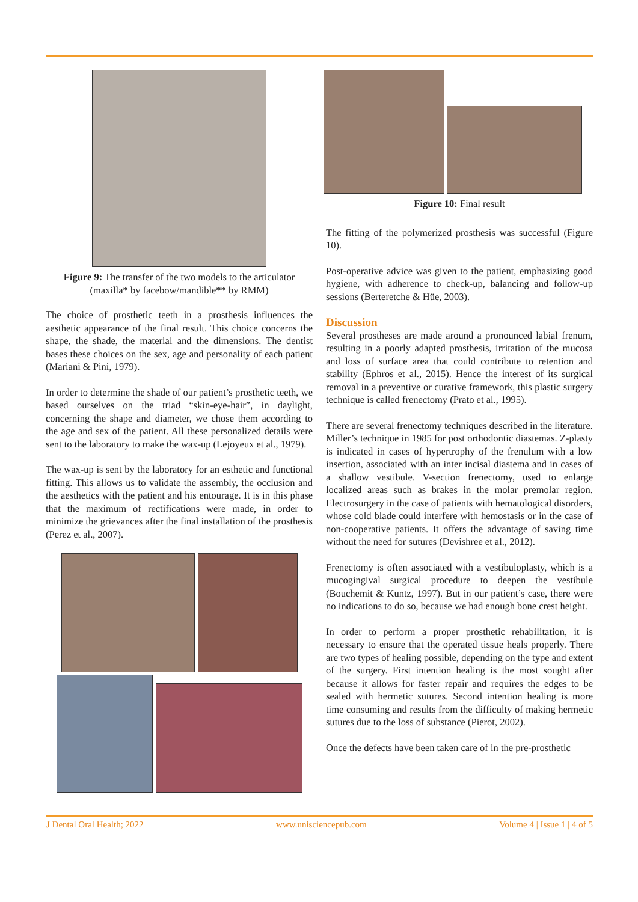Figure 9: The transfer of the two models to the articulator (maxilla* by facebow/mandible** by RMM)
The choice of prosthetic teeth in a prosthesis influences the aesthetic appearance of the final result. This choice concerns the shape, the shade, the material and the dimensions. The dentist bases these choices on the sex, age and personality of each patient (Mariani & Pini, 1979).
In order to determine the shade of our patient’s prosthetic teeth, we based ourselves on the triad “skin-eye-hair”, in daylight, concerning the shape and diameter, we chose them according to the age and sex of the patient. All these personalized details were sent to the laboratory to make the wax-up (Lejoyeux et al., 1979).
The wax-up is sent by the laboratory for an esthetic and functional fitting. This allows us to validate the assembly, the occlusion and the aesthetics with the patient and his entourage. It is in this phase that the maximum of rectifications were made, in order to minimize the grievances after the final installation of the prosthesis (Perez et al., 2007).
Figure 10: Final result
The fitting of the polymerized prosthesis was successful (Figure 10).
Post-operative advice was given to the patient, emphasizing good hygiene, with adherence to check-up, balancing and follow-up sessions (Berteretche & Hüe, 2003).
Discussion
Several prostheses are made around a pronounced labial frenum, resulting in a poorly adapted prosthesis, irritation of the mucosa and loss of surface area that could contribute to retention and stability (Ephros et al., 2015). Hence the interest of its surgical removal in a preventive or curative framework, this plastic surgery technique is called frenectomy (Prato et al., 1995).
There are several frenectomy techniques described in the literature. Miller’s technique in 1985 for post orthodontic diastemas. Z-plasty is indicated in cases of hypertrophy of the frenulum with a low insertion, associated with an inter incisal diastema and in cases of a shallow vestibule. V-section frenectomy, used to enlarge localized areas such as brakes in the molar premolar region. Electrosurgery in the case of patients with hematological disorders, whose cold blade could interfere with hemostasis or in the case of non-cooperative patients. It offers the advantage of saving time without the need for sutures (Devishree et al., 2012).
Frenectomy is often associated with a vestibuloplasty, which is a mucogingival surgical procedure to deepen the vestibule (Bouchemit & Kuntz, 1997). But in our patient’s case, there were no indications to do so, because we had enough bone crest height.
In order to perform a proper prosthetic rehabilitation, it is necessary to ensure that the operated tissue heals properly. There are two types of healing possible, depending on the type and extent of the surgery. First intention healing is the most sought after because it allows for faster repair and requires the edges to be sealed with hermetic sutures. Second intention healing is more time consuming and results from the difficulty of making hermetic sutures due to the loss of substance (Pierot, 2002).
Once the defects have been taken care of in the pre-prosthetic
J Dental Oral Health; 2022 www.unisciencepub.com Volume 4 | Issue 1 | 4 of 5